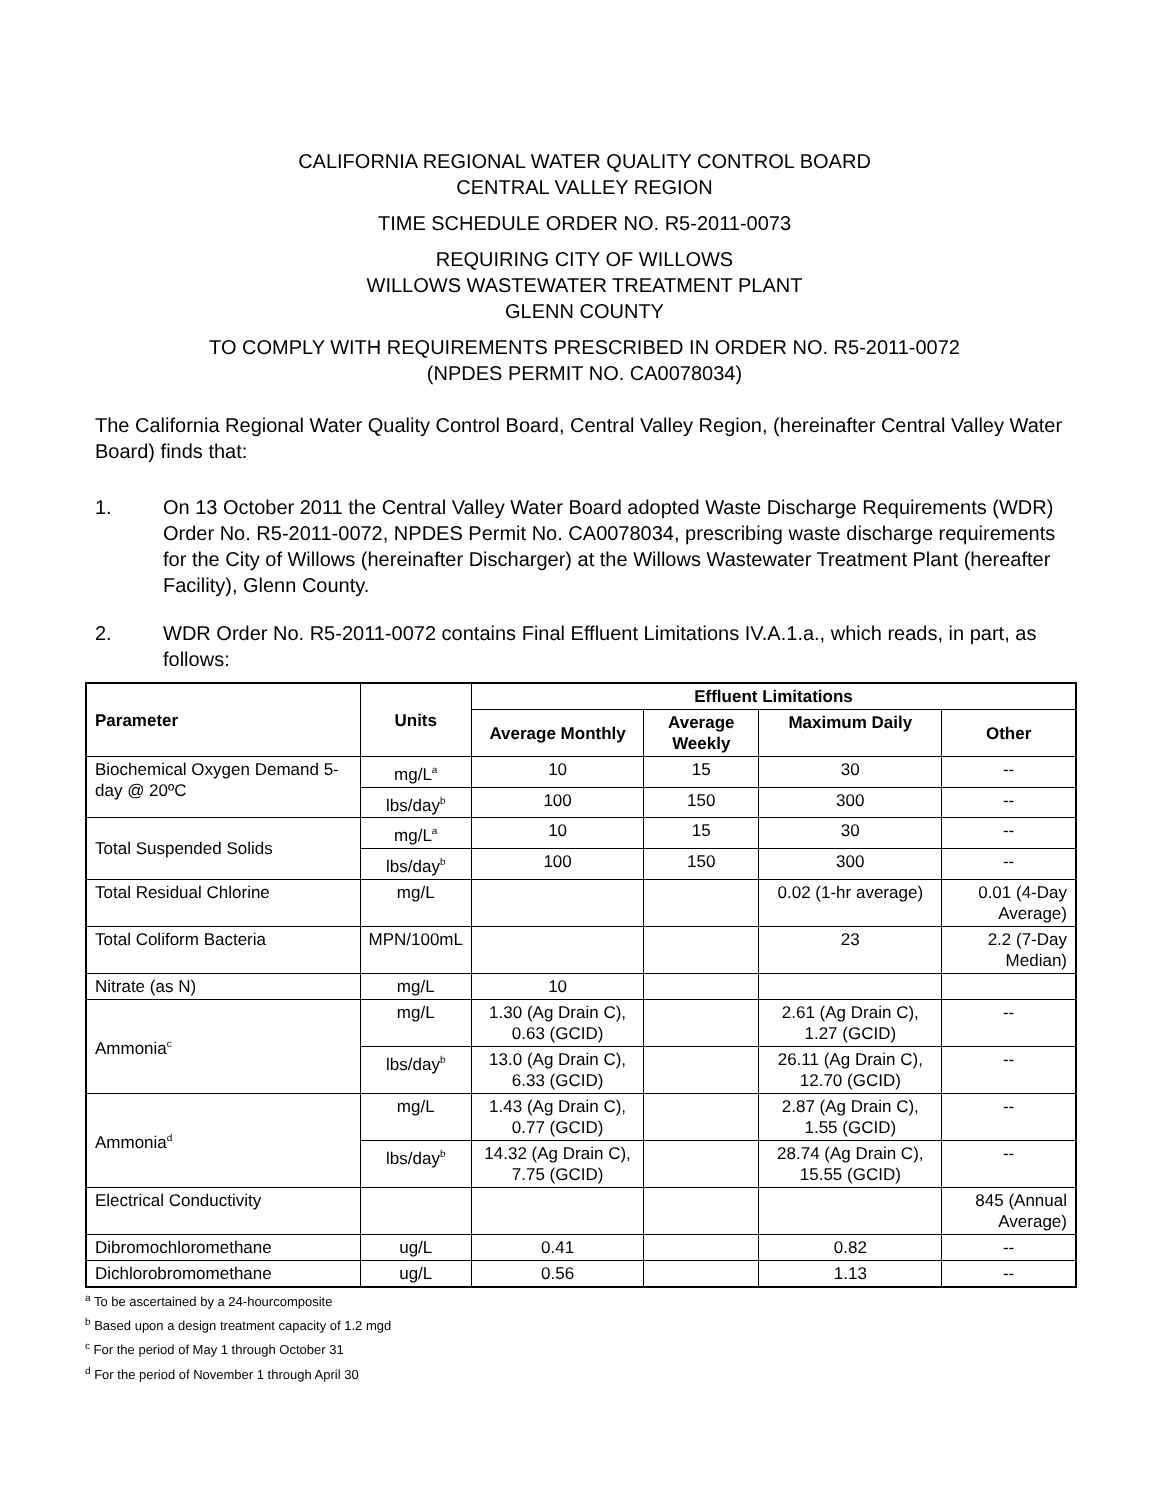CALIFORNIA REGIONAL WATER QUALITY CONTROL BOARD
CENTRAL VALLEY REGION
TIME SCHEDULE ORDER NO. R5-2011-0073
REQUIRING CITY OF WILLOWS
WILLOWS WASTEWATER TREATMENT PLANT
GLENN COUNTY
TO COMPLY WITH REQUIREMENTS PRESCRIBED IN ORDER NO. R5-2011-0072
(NPDES PERMIT NO. CA0078034)
The California Regional Water Quality Control Board, Central Valley Region, (hereinafter Central Valley Water Board) finds that:
1. On 13 October 2011 the Central Valley Water Board adopted Waste Discharge Requirements (WDR) Order No. R5-2011-0072, NPDES Permit No. CA0078034, prescribing waste discharge requirements for the City of Willows (hereinafter Discharger) at the Willows Wastewater Treatment Plant (hereafter Facility), Glenn County.
2. WDR Order No. R5-2011-0072 contains Final Effluent Limitations IV.A.1.a., which reads, in part, as follows:
| Parameter | Units | Effluent Limitations | | | |
| --- | --- | --- | --- | --- | --- |
| | | Average Monthly | Average Weekly | Maximum Daily | Other |
| Biochemical Oxygen Demand 5-day @ 20ºC | mg/L<sup>a</sup> | 10 | 15 | 30 | -- |
| | lbs/day<sup>b</sup> | 100 | 150 | 300 | -- |
| Total Suspended Solids | mg/L<sup>a</sup> | 10 | 15 | 30 | -- |
| | lbs/day<sup>b</sup> | 100 | 150 | 300 | -- |
| Total Residual Chlorine | mg/L | | | 0.02 (1-hr average) | 0.01 (4-Day Average) |
| Total Coliform Bacteria | MPN/100mL | | | 23 | 2.2 (7-Day Median) |
| Nitrate (as N) | mg/L | 10 | | | |
| Ammonia<sup>c</sup> | mg/L | 1.30 (Ag Drain C), 0.63 (GCID) | | 2.61 (Ag Drain C), 1.27 (GCID) | -- |
| | lbs/day<sup>b</sup> | 13.0 (Ag Drain C), 6.33 (GCID) | | 26.11 (Ag Drain C), 12.70 (GCID) | -- |
| Ammonia<sup>d</sup> | mg/L | 1.43 (Ag Drain C), 0.77 (GCID) | | 2.87 (Ag Drain C), 1.55 (GCID) | -- |
| | lbs/day<sup>b</sup> | 14.32 (Ag Drain C), 7.75 (GCID) | | 28.74 (Ag Drain C), 15.55 (GCID) | -- |
| Electrical Conductivity | | | | | 845 (Annual Average) |
| Dibromochloromethane | ug/L | 0.41 | | 0.82 | -- |
| Dichlorobromomethane | ug/L | 0.56 | | 1.13 | -- |
<sup>a</sup> To be ascertained by a 24-hourcomposite
<sup>b</sup> Based upon a design treatment capacity of 1.2 mgd
<sup>c</sup> For the period of May 1 through October 31
<sup>d</sup> For the period of November 1 through April 30